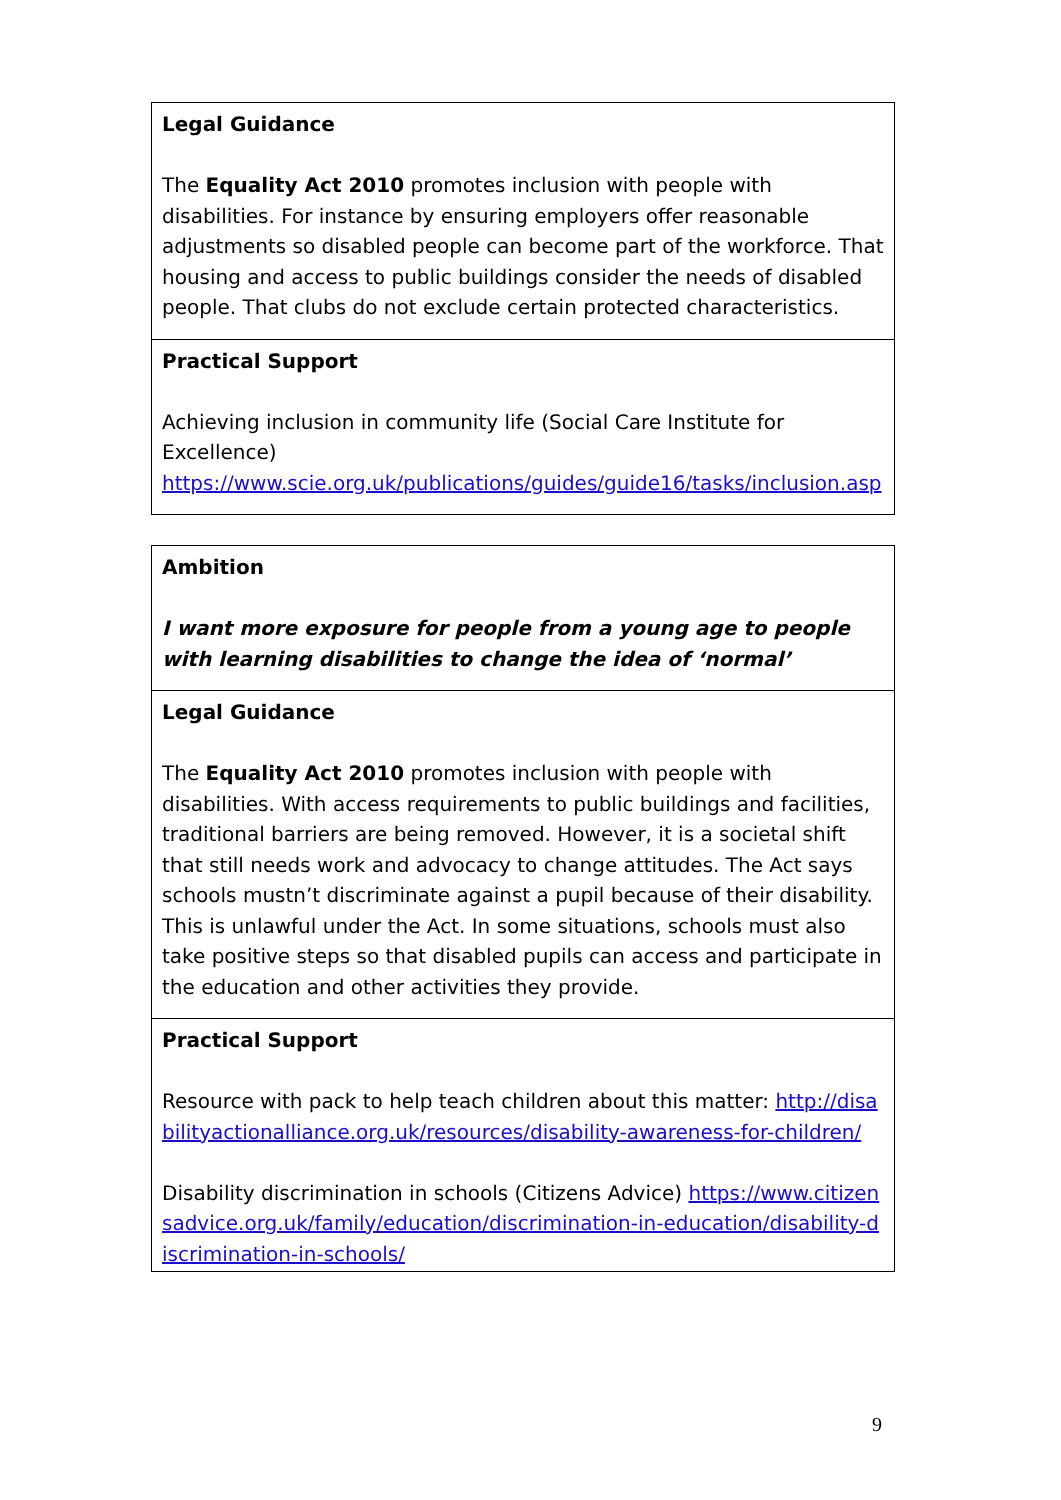| Legal Guidance The Equality Act 2010 promotes inclusion with people with disabilities. For instance by ensuring employers offer reasonable adjustments so disabled people can become part of the workforce. That housing and access to public buildings consider the needs of disabled people. That clubs do not exclude certain protected characteristics. |
| Practical Support Achieving inclusion in community life (Social Care Institute for Excellence) https://www.scie.org.uk/publications/guides/guide16/tasks/inclusion.asp |
| Ambition I want more exposure for people from a young age to people with learning disabilities to change the idea of ‘normal’ |
| Legal Guidance The Equality Act 2010 promotes inclusion with people with disabilities. With access requirements to public buildings and facilities, traditional barriers are being removed. However, it is a societal shift that still needs work and advocacy to change attitudes. The Act says schools mustn’t discriminate against a pupil because of their disability. This is unlawful under the Act. In some situations, schools must also take positive steps so that disabled pupils can access and participate in the education and other activities they provide. |
| Practical Support Resource with pack to help teach children about this matter: http://disabilityactionalliance.org.uk/resources/disability-awareness-for-children/ Disability discrimination in schools (Citizens Advice) https://www.citizensadvice.org.uk/family/education/discrimination-in-education/disability-discrimination-in-schools/ |
9